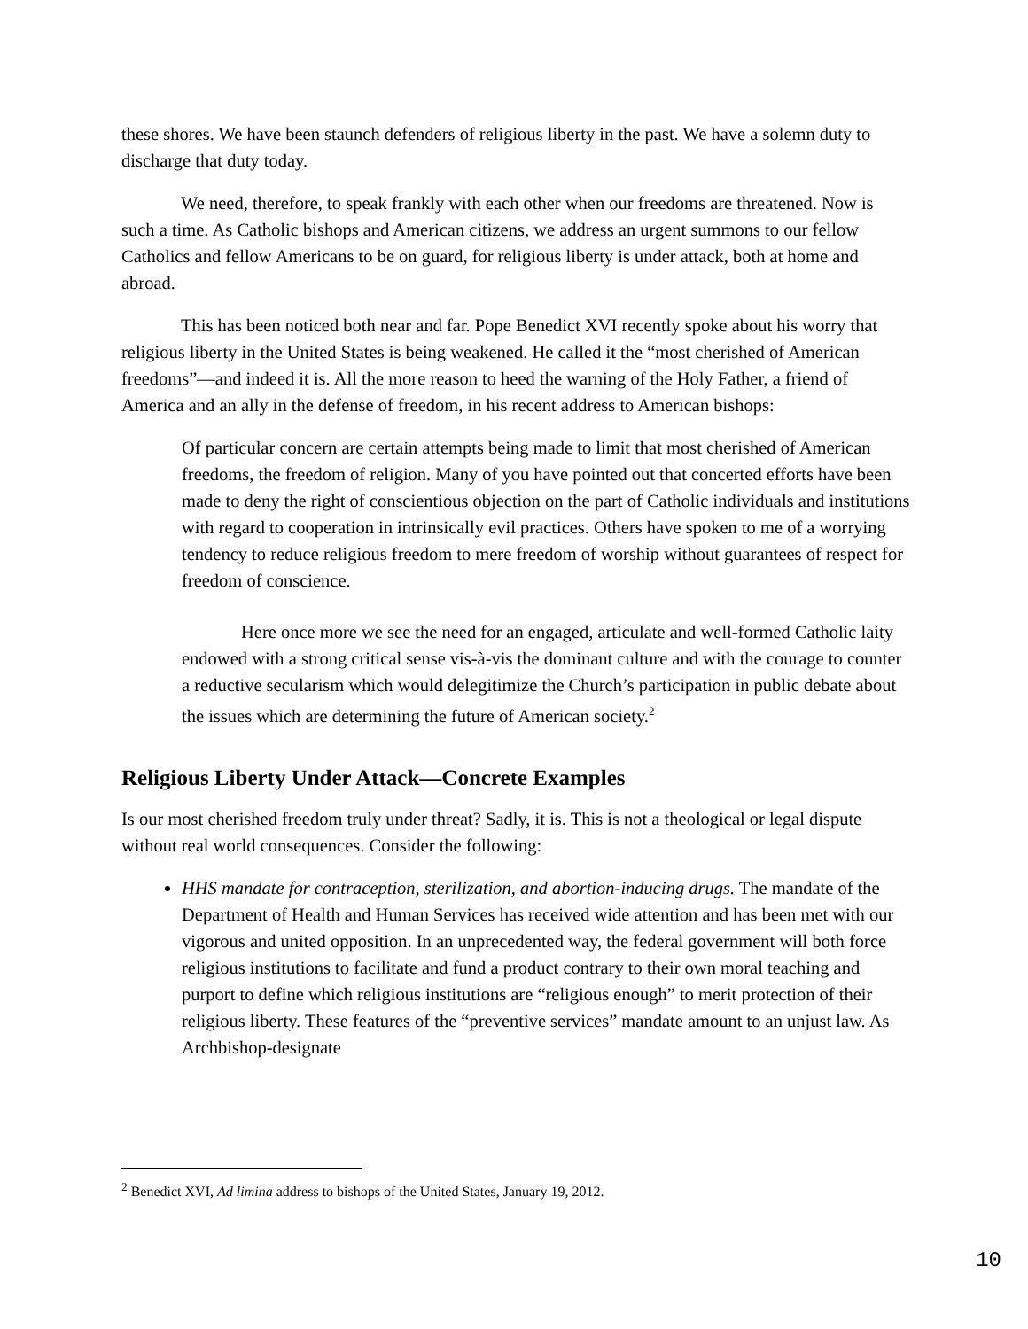these shores. We have been staunch defenders of religious liberty in the past. We have a solemn duty to discharge that duty today.
We need, therefore, to speak frankly with each other when our freedoms are threatened. Now is such a time. As Catholic bishops and American citizens, we address an urgent summons to our fellow Catholics and fellow Americans to be on guard, for religious liberty is under attack, both at home and abroad.
This has been noticed both near and far. Pope Benedict XVI recently spoke about his worry that religious liberty in the United States is being weakened. He called it the “most cherished of American freedoms”—and indeed it is. All the more reason to heed the warning of the Holy Father, a friend of America and an ally in the defense of freedom, in his recent address to American bishops:
Of particular concern are certain attempts being made to limit that most cherished of American freedoms, the freedom of religion. Many of you have pointed out that concerted efforts have been made to deny the right of conscientious objection on the part of Catholic individuals and institutions with regard to cooperation in intrinsically evil practices. Others have spoken to me of a worrying tendency to reduce religious freedom to mere freedom of worship without guarantees of respect for freedom of conscience.
Here once more we see the need for an engaged, articulate and well-formed Catholic laity endowed with a strong critical sense vis-à-vis the dominant culture and with the courage to counter a reductive secularism which would delegitimize the Church’s participation in public debate about the issues which are determining the future of American society.<sup>2</sup>
Religious Liberty Under Attack—Concrete Examples
Is our most cherished freedom truly under threat? Sadly, it is. This is not a theological or legal dispute without real world consequences. Consider the following:
HHS mandate for contraception, sterilization, and abortion-inducing drugs. The mandate of the Department of Health and Human Services has received wide attention and has been met with our vigorous and united opposition. In an unprecedented way, the federal government will both force religious institutions to facilitate and fund a product contrary to their own moral teaching and purport to define which religious institutions are “religious enough” to merit protection of their religious liberty. These features of the “preventive services” mandate amount to an unjust law. As Archbishop-designate
<sup>2</sup> Benedict XVI, Ad limina address to bishops of the United States, January 19, 2012.
10